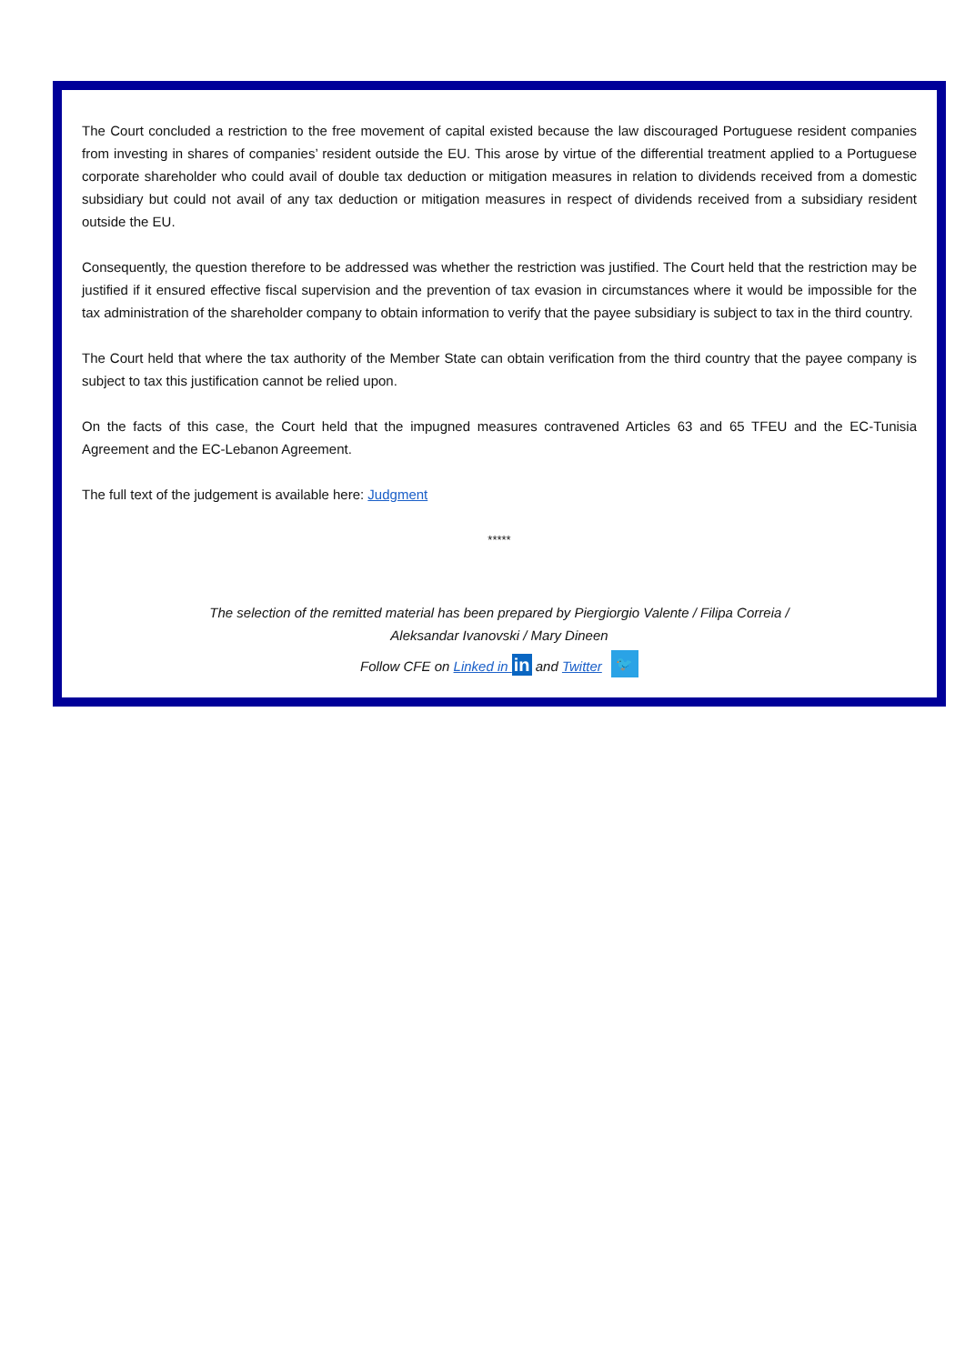The Court concluded a restriction to the free movement of capital existed because the law discouraged Portuguese resident companies from investing in shares of companies’ resident outside the EU. This arose by virtue of the differential treatment applied to a Portuguese corporate shareholder who could avail of double tax deduction or mitigation measures in relation to dividends received from a domestic subsidiary but could not avail of any tax deduction or mitigation measures in respect of dividends received from a subsidiary resident outside the EU.
Consequently, the question therefore to be addressed was whether the restriction was justified. The Court held that the restriction may be justified if it ensured effective fiscal supervision and the prevention of tax evasion in circumstances where it would be impossible for the tax administration of the shareholder company to obtain information to verify that the payee subsidiary is subject to tax in the third country.
The Court held that where the tax authority of the Member State can obtain verification from the third country that the payee company is subject to tax this justification cannot be relied upon.
On the facts of this case, the Court held that the impugned measures contravened Articles 63 and 65 TFEU and the EC-Tunisia Agreement and the EC-Lebanon Agreement.
The full text of the judgement is available here: Judgment
*****
The selection of the remitted material has been prepared by Piergiorgio Valente / Filipa Correia /
Aleksandar Ivanovski / Mary Dineen
Follow CFE on Linked in in and Twitter 🐦